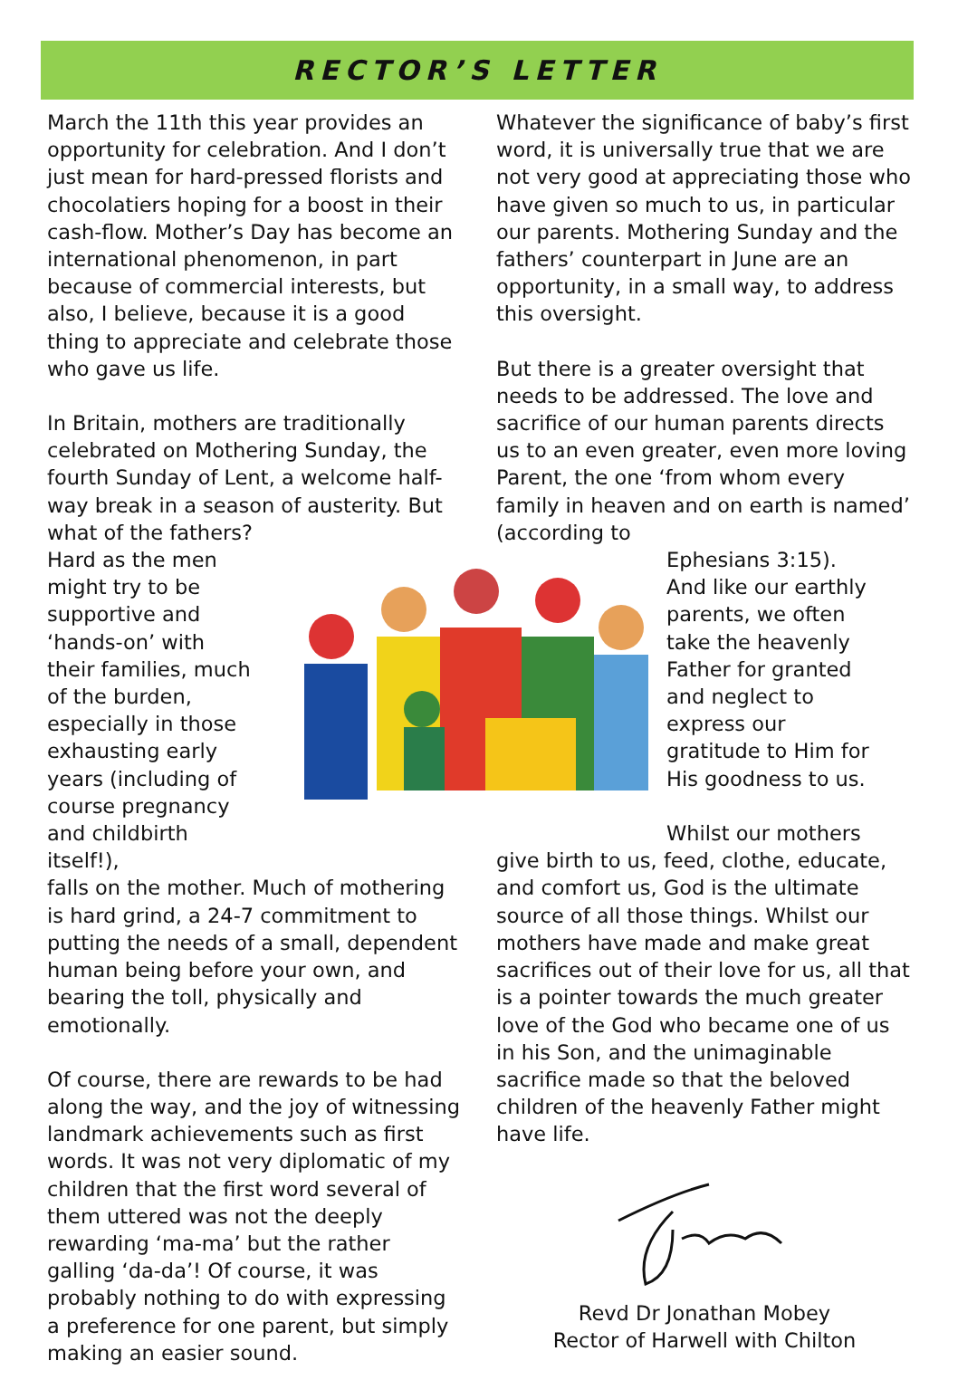RECTOR’S LETTER
March the 11th this year provides an opportunity for celebration. And I don’t just mean for hard-pressed florists and chocolatiers hoping for a boost in their cash-flow. Mother’s Day has become an international phenomenon, in part because of commercial interests, but also, I believe, because it is a good thing to appreciate and celebrate those who gave us life.
In Britain, mothers are traditionally celebrated on Mothering Sunday, the fourth Sunday of Lent, a welcome half-way break in a season of austerity. But
what of the fathers? Hard as the men might try to be supportive and ‘hands-on’ with their families, much of the burden, especially in those exhausting early years (including of course pregnancy and childbirth itself!),
falls on the mother. Much of mothering is hard grind, a 24-7 commitment to putting the needs of a small, dependent human being before your own, and bearing the toll, physically and emotionally.
Of course, there are rewards to be had along the way, and the joy of witnessing landmark achievements such as first words. It was not very diplomatic of my children that the first word several of them uttered was not the deeply rewarding ‘ma-ma’ but the rather galling ‘da-da’! Of course, it was probably nothing to do with expressing a preference for one parent, but simply making an easier sound.
Whatever the significance of baby’s first word, it is universally true that we are not very good at appreciating those who have given so much to us, in particular our parents. Mothering Sunday and the fathers’ counterpart in June are an opportunity, in a small way, to address this oversight.
But there is a greater oversight that needs to be addressed. The love and sacrifice of our human parents directs us to an even greater, even more loving Parent, the one ‘from whom every family in heaven and on earth is named’ (according to
Ephesians 3:15). And like our earthly parents, we often take the heavenly Father for granted and neglect to express our gratitude to Him for His goodness to us.
Whilst our mothers
give birth to us, feed, clothe, educate, and comfort us, God is the ultimate source of all those things. Whilst our mothers have made and make great sacrifices out of their love for us, all that is a pointer towards the much greater love of the God who became one of us in his Son, and the unimaginable sacrifice made so that the beloved children of the heavenly Father might have life.
Revd Dr Jonathan Mobey
Rector of Harwell with Chilton